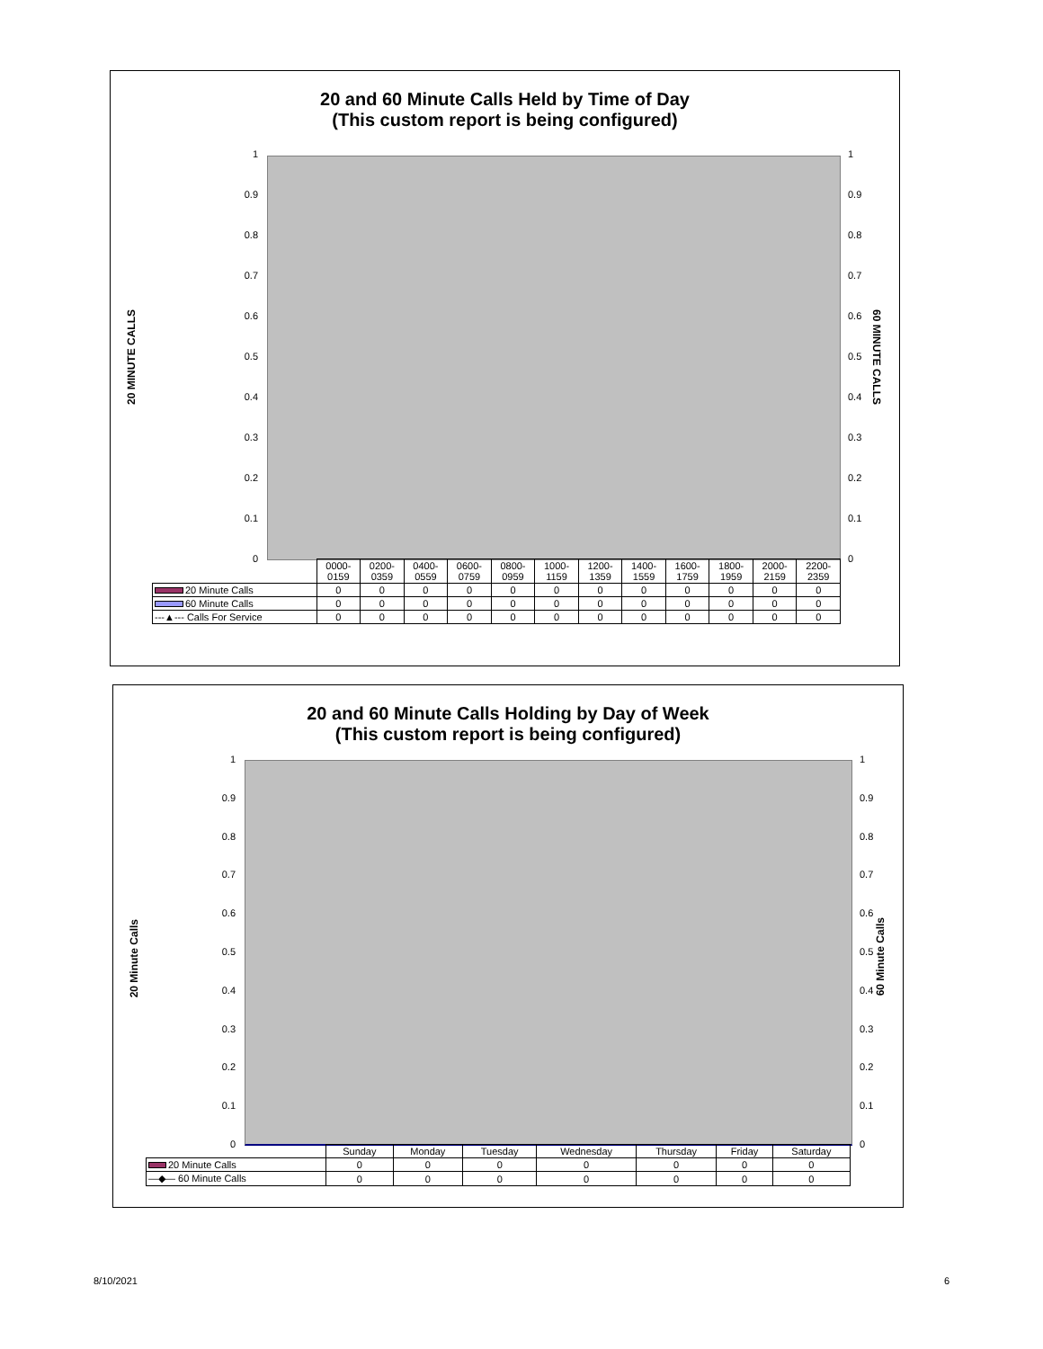20 and 60 Minute Calls Held by Time of Day
(This custom report is being configured)
20 MINUTE CALLS
60 MINUTE CALLS
1
0.9
0.8
0.7
0.6
0.5
0.4
0.3
0.2
0.1
0
1
0.9
0.8
0.7
0.6
0.5
0.4
0.3
0.2
0.1
0
| | 0000- 0159 | 0200- 0359 | 0400- 0559 | 0600- 0759 | 0800- 0959 | 1000- 1159 | 1200- 1359 | 1400- 1559 | 1600- 1759 | 1800- 1959 | 2000- 2159 | 2200- 2359 |
| 20 Minute Calls | 0 | 0 | 0 | 0 | 0 | 0 | 0 | 0 | 0 | 0 | 0 | 0 |
| 60 Minute Calls | 0 | 0 | 0 | 0 | 0 | 0 | 0 | 0 | 0 | 0 | 0 | 0 |
| ---▲--- Calls For Service | 0 | 0 | 0 | 0 | 0 | 0 | 0 | 0 | 0 | 0 | 0 | 0 |
20 and 60 Minute Calls Holding by Day of Week
(This custom report is being configured)
20 Minute Calls
60 Minute Calls
1
0.9
0.8
0.7
0.6
0.5
0.4
0.3
0.2
0.1
0
1
0.9
0.8
0.7
0.6
0.5
0.4
0.3
0.2
0.1
0
| | Sunday | Monday | Tuesday | Wednesday | Thursday | Friday | Saturday |
| 20 Minute Calls | 0 | 0 | 0 | 0 | 0 | 0 | 0 |
| —◆— 60 Minute Calls | 0 | 0 | 0 | 0 | 0 | 0 | 0 |
8/10/2021 6